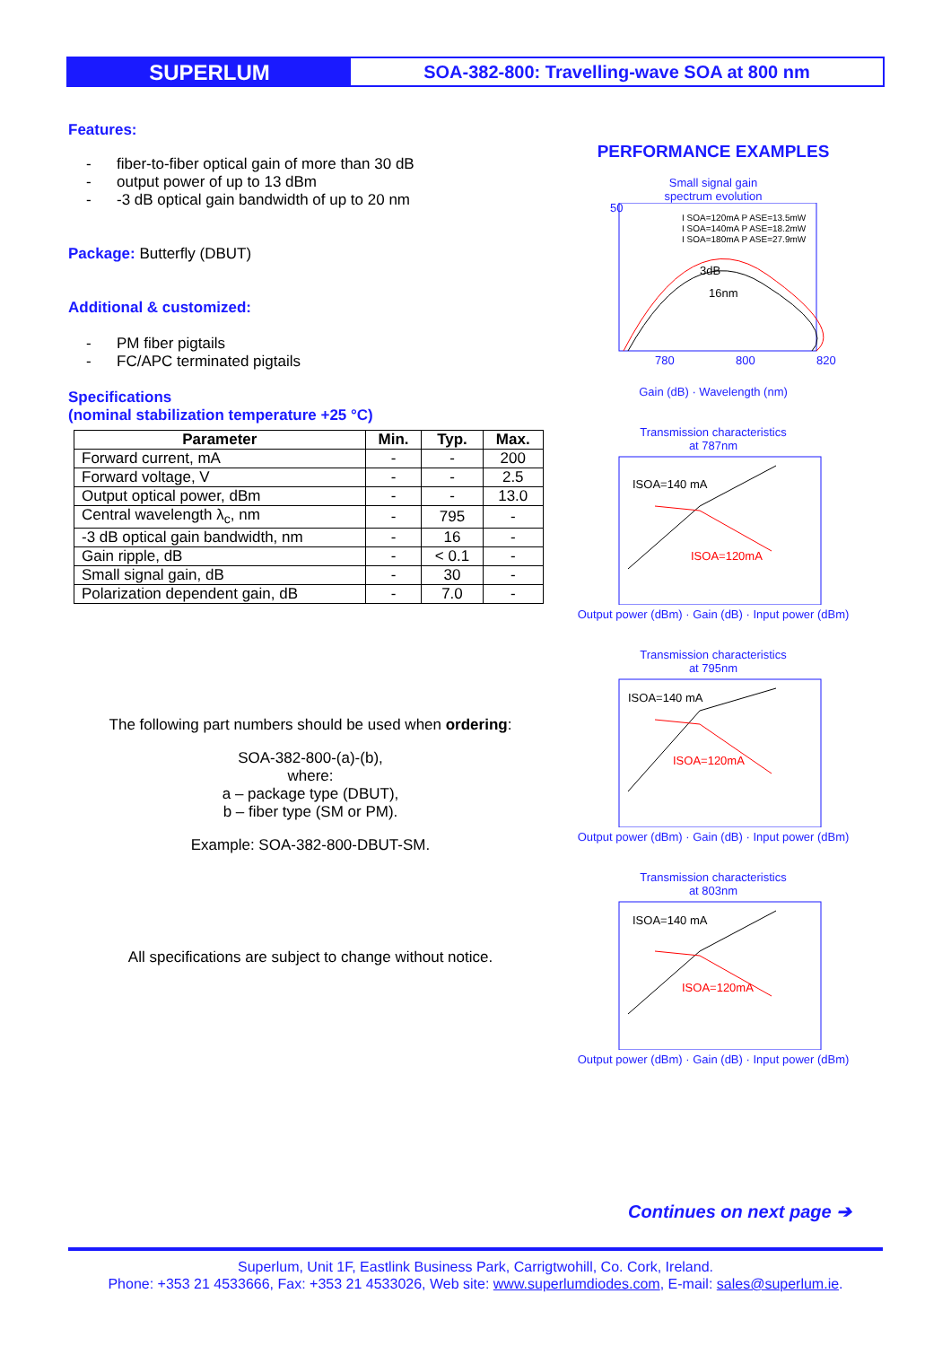SUPERLUM
SOA-382-800: Travelling-wave SOA at 800 nm
Features:
- fiber-to-fiber optical gain of more than 30 dB
- output power of up to 13 dBm
- -3 dB optical gain bandwidth of up to 20 nm
Package: Butterfly (DBUT)
Additional & customized:
- PM fiber pigtails
- FC/APC terminated pigtails
Specifications
(nominal stabilization temperature +25 °C)
| Parameter | Min. | Typ. | Max. |
| --- | --- | --- | --- |
| Forward current, mA | - | - | 200 |
| Forward voltage, V | - | - | 2.5 |
| Output optical power, dBm | - | - | 13.0 |
| Central wavelength λ<sub>c</sub>, nm | - | 795 | - |
| -3 dB optical gain bandwidth, nm | - | 16 | - |
| Gain ripple, dB | - | < 0.1 | - |
| Small signal gain, dB | - | 30 | - |
| Polarization dependent gain, dB | - | 7.0 | - |
The following part numbers should be used when ordering:
SOA-382-800-(a)-(b),
where:
a – package type (DBUT),
b – fiber type (SM or PM).
Example: SOA-382-800-DBUT-SM.
All specifications are subject to change without notice.
PERFORMANCE EXAMPLES
Small signal gain
spectrum evolution
50
780
800
820
16nm
3dB
I SOA=120mA P ASE=13.5mW
I SOA=140mA P ASE=18.2mW
I SOA=180mA P ASE=27.9mW
Gain (dB) · Wavelength (nm)
Transmission characteristics
at 787nm
ISOA=140 mA
ISOA=120mA
Output power (dBm) · Gain (dB) · Input power (dBm)
Transmission characteristics
at 795nm
ISOA=140 mA
ISOA=120mA
Output power (dBm) · Gain (dB) · Input power (dBm)
Transmission characteristics
at 803nm
ISOA=140 mA
ISOA=120mA
Output power (dBm) · Gain (dB) · Input power (dBm)
Continues on next page ➔
Superlum, Unit 1F, Eastlink Business Park, Carrigtwohill, Co. Cork, Ireland.
Phone: +353 21 4533666, Fax: +353 21 4533026, Web site: www.superlumdiodes.com, E-mail: sales@superlum.ie.